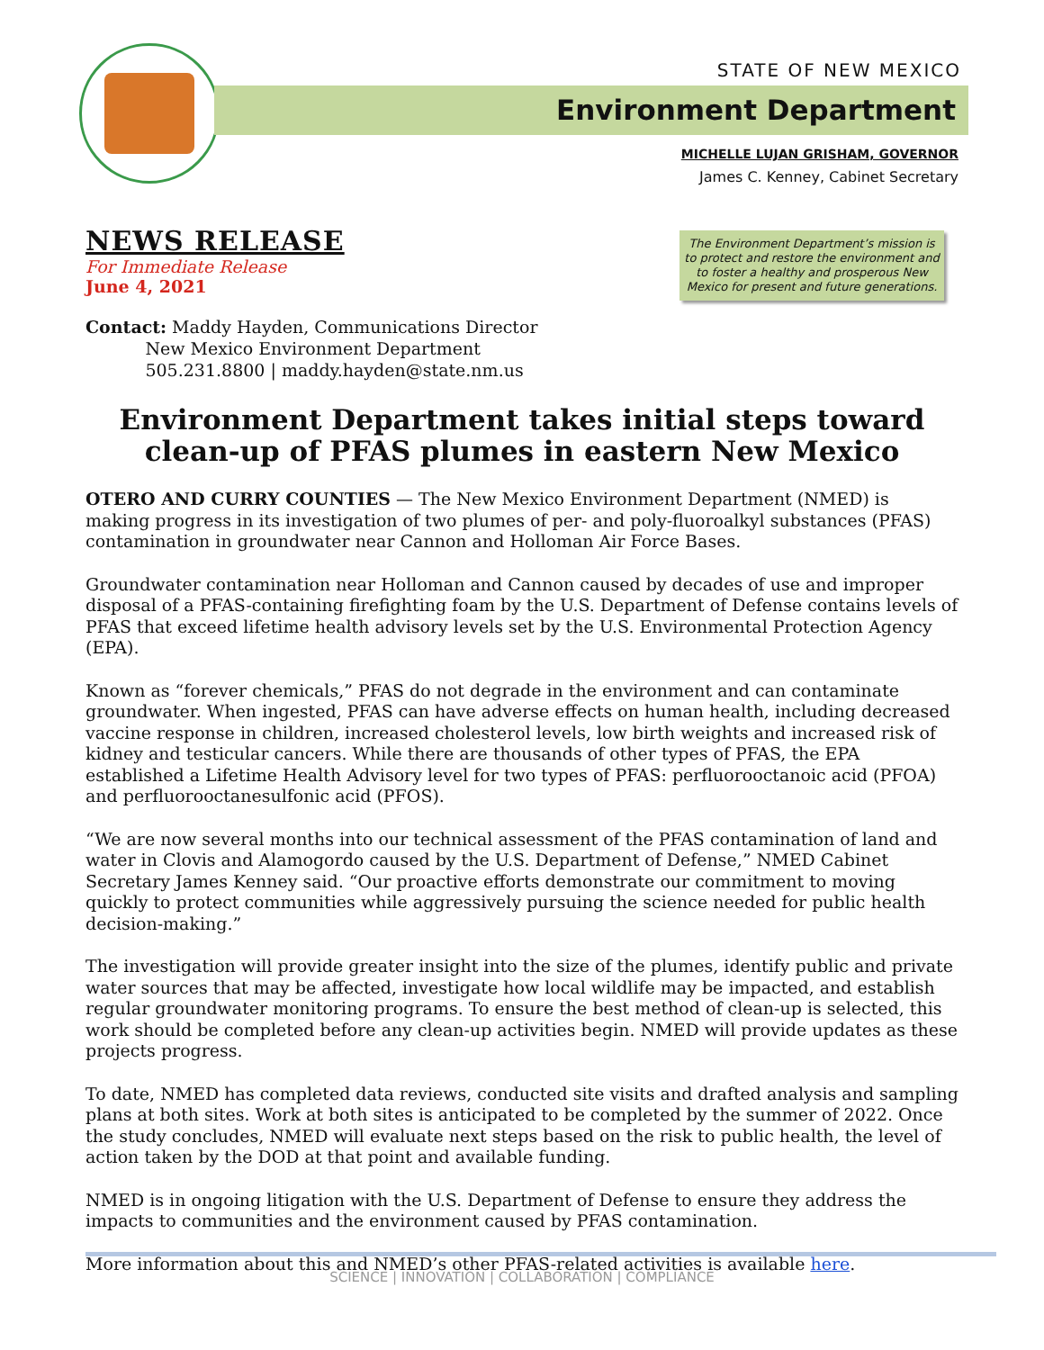STATE OF NEW MEXICO
Environment Department
MICHELLE LUJAN GRISHAM, GOVERNOR
James C. Kenney, Cabinet Secretary
The Environment Department’s mission is to protect and restore the environment and to foster a healthy and prosperous New Mexico for present and future generations.
NEWS RELEASE
For Immediate Release
June 4, 2021
Contact: Maddy Hayden, Communications Director
New Mexico Environment Department
505.231.8800 | maddy.hayden@state.nm.us
Environment Department takes initial steps toward clean-up of PFAS plumes in eastern New Mexico
OTERO AND CURRY COUNTIES — The New Mexico Environment Department (NMED) is making progress in its investigation of two plumes of per- and poly-fluoroalkyl substances (PFAS) contamination in groundwater near Cannon and Holloman Air Force Bases.
Groundwater contamination near Holloman and Cannon caused by decades of use and improper disposal of a PFAS-containing firefighting foam by the U.S. Department of Defense contains levels of PFAS that exceed lifetime health advisory levels set by the U.S. Environmental Protection Agency (EPA).
Known as “forever chemicals,” PFAS do not degrade in the environment and can contaminate groundwater. When ingested, PFAS can have adverse effects on human health, including decreased vaccine response in children, increased cholesterol levels, low birth weights and increased risk of kidney and testicular cancers. While there are thousands of other types of PFAS, the EPA established a Lifetime Health Advisory level for two types of PFAS: perfluorooctanoic acid (PFOA) and perfluorooctanesulfonic acid (PFOS).
“We are now several months into our technical assessment of the PFAS contamination of land and water in Clovis and Alamogordo caused by the U.S. Department of Defense,” NMED Cabinet Secretary James Kenney said. “Our proactive efforts demonstrate our commitment to moving quickly to protect communities while aggressively pursuing the science needed for public health decision-making.”
The investigation will provide greater insight into the size of the plumes, identify public and private water sources that may be affected, investigate how local wildlife may be impacted, and establish regular groundwater monitoring programs. To ensure the best method of clean-up is selected, this work should be completed before any clean-up activities begin. NMED will provide updates as these projects progress.
To date, NMED has completed data reviews, conducted site visits and drafted analysis and sampling plans at both sites. Work at both sites is anticipated to be completed by the summer of 2022. Once the study concludes, NMED will evaluate next steps based on the risk to public health, the level of action taken by the DOD at that point and available funding.
NMED is in ongoing litigation with the U.S. Department of Defense to ensure they address the impacts to communities and the environment caused by PFAS contamination.
More information about this and NMED’s other PFAS-related activities is available here.
SCIENCE | INNOVATION | COLLABORATION | COMPLIANCE